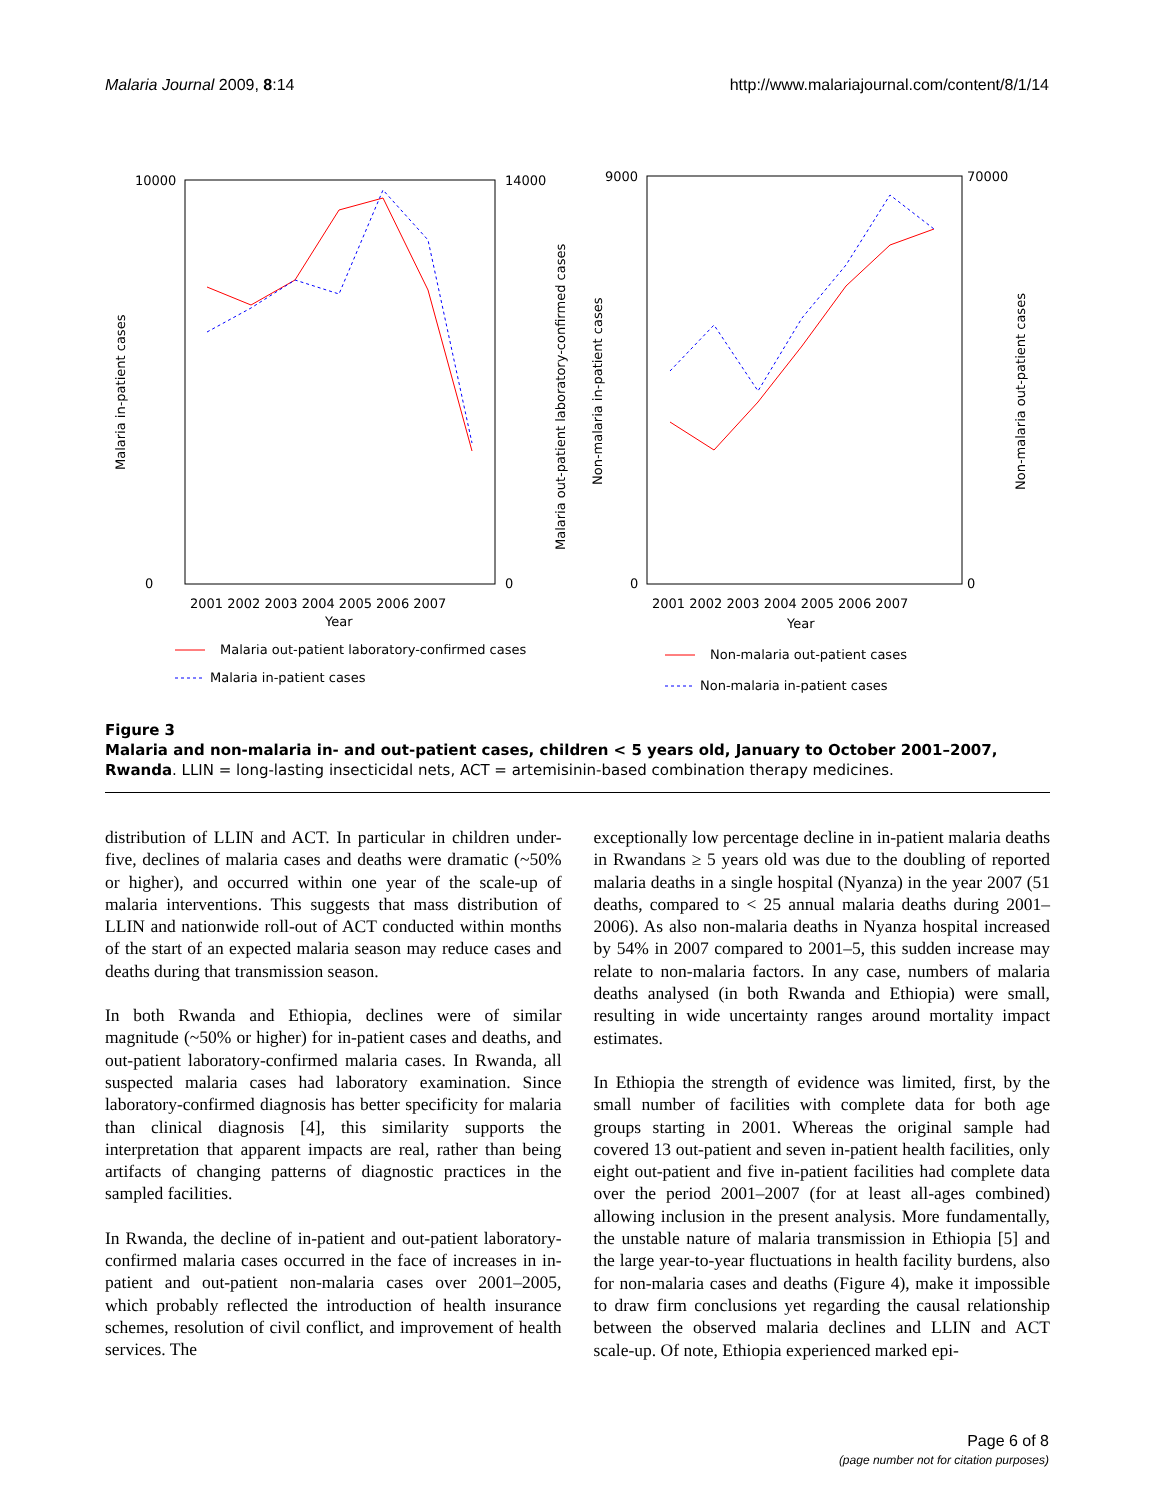Malaria Journal 2009, 8:14 http://www.malariajournal.com/content/8/1/14
10000
0
14000
0
2001 2002 2003 2004 2005 2006 2007
Year
Malaria in-patient cases
Malaria out-patient laboratory-confirmed cases
9000
0
70000
0
2001 2002 2003 2004 2005 2006 2007
Year
Non-malaria in-patient cases
Non-malaria out-patient cases
Malaria out-patient laboratory-confirmed cases
Malaria in-patient cases
Non-malaria out-patient cases
Non-malaria in-patient cases
Figure 3
Malaria and non-malaria in- and out-patient cases, children < 5 years old, January to October 2001–2007, Rwanda. LLIN = long-lasting insecticidal nets, ACT = artemisinin-based combination therapy medicines.
distribution of LLIN and ACT. In particular in children under-five, declines of malaria cases and deaths were dramatic (~50% or higher), and occurred within one year of the scale-up of malaria interventions. This suggests that mass distribution of LLIN and nationwide roll-out of ACT conducted within months of the start of an expected malaria season may reduce cases and deaths during that transmission season.
In both Rwanda and Ethiopia, declines were of similar magnitude (~50% or higher) for in-patient cases and deaths, and out-patient laboratory-confirmed malaria cases. In Rwanda, all suspected malaria cases had laboratory examination. Since laboratory-confirmed diagnosis has better specificity for malaria than clinical diagnosis [4], this similarity supports the interpretation that apparent impacts are real, rather than being artifacts of changing patterns of diagnostic practices in the sampled facilities.
In Rwanda, the decline of in-patient and out-patient laboratory-confirmed malaria cases occurred in the face of increases in in-patient and out-patient non-malaria cases over 2001–2005, which probably reflected the introduction of health insurance schemes, resolution of civil conflict, and improvement of health services. The
exceptionally low percentage decline in in-patient malaria deaths in Rwandans ≥ 5 years old was due to the doubling of reported malaria deaths in a single hospital (Nyanza) in the year 2007 (51 deaths, compared to < 25 annual malaria deaths during 2001–2006). As also non-malaria deaths in Nyanza hospital increased by 54% in 2007 compared to 2001–5, this sudden increase may relate to non-malaria factors. In any case, numbers of malaria deaths analysed (in both Rwanda and Ethiopia) were small, resulting in wide uncertainty ranges around mortality impact estimates.
In Ethiopia the strength of evidence was limited, first, by the small number of facilities with complete data for both age groups starting in 2001. Whereas the original sample had covered 13 out-patient and seven in-patient health facilities, only eight out-patient and five in-patient facilities had complete data over the period 2001–2007 (for at least all-ages combined) allowing inclusion in the present analysis. More fundamentally, the unstable nature of malaria transmission in Ethiopia [5] and the large year-to-year fluctuations in health facility burdens, also for non-malaria cases and deaths (Figure 4), make it impossible to draw firm conclusions yet regarding the causal relationship between the observed malaria declines and LLIN and ACT scale-up. Of note, Ethiopia experienced marked epi-
Page 6 of 8
(page number not for citation purposes)